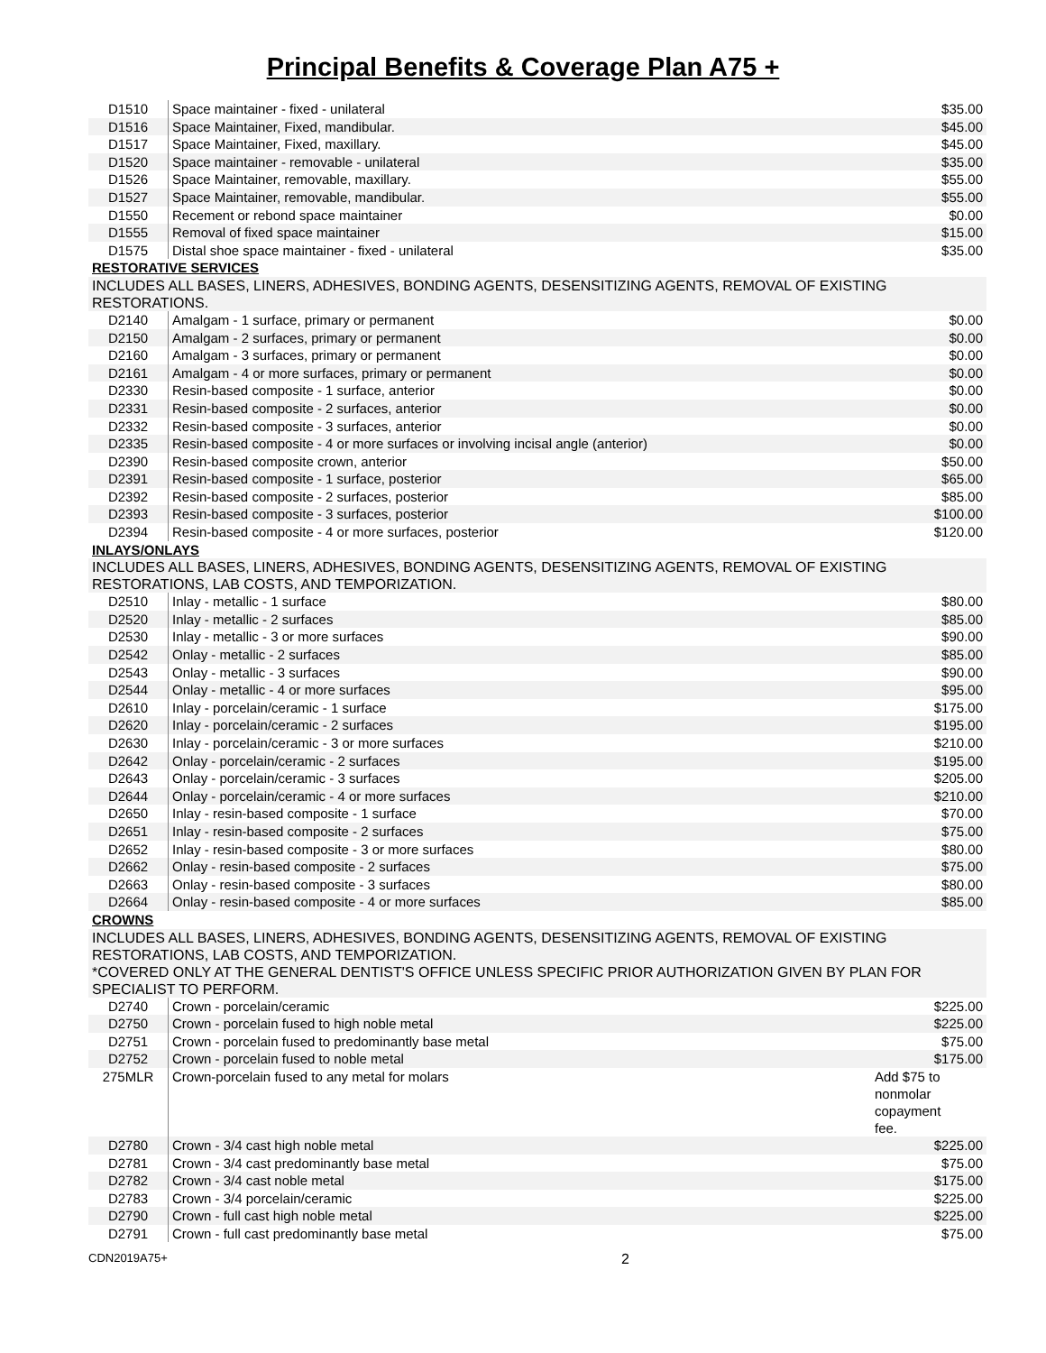Principal Benefits & Coverage Plan A75 +
| D1510 | Space maintainer - fixed - unilateral | $35.00 |
| D1516 | Space Maintainer, Fixed, mandibular. | $45.00 |
| D1517 | Space Maintainer, Fixed, maxillary. | $45.00 |
| D1520 | Space maintainer - removable - unilateral | $35.00 |
| D1526 | Space Maintainer, removable, maxillary. | $55.00 |
| D1527 | Space Maintainer, removable, mandibular. | $55.00 |
| D1550 | Recement or rebond space maintainer | $0.00 |
| D1555 | Removal of fixed space maintainer | $15.00 |
| D1575 | Distal shoe space maintainer - fixed - unilateral | $35.00 |
| RESTORATIVE SERVICES | | |
| INCLUDES ALL BASES, LINERS, ADHESIVES, BONDING AGENTS, DESENSITIZING AGENTS, REMOVAL OF EXISTING RESTORATIONS. | | |
| D2140 | Amalgam - 1 surface, primary or permanent | $0.00 |
| D2150 | Amalgam - 2 surfaces, primary or permanent | $0.00 |
| D2160 | Amalgam - 3 surfaces, primary or permanent | $0.00 |
| D2161 | Amalgam - 4 or more surfaces, primary or permanent | $0.00 |
| D2330 | Resin-based composite - 1 surface, anterior | $0.00 |
| D2331 | Resin-based composite - 2 surfaces, anterior | $0.00 |
| D2332 | Resin-based composite - 3 surfaces, anterior | $0.00 |
| D2335 | Resin-based composite - 4 or more surfaces or involving incisal angle (anterior) | $0.00 |
| D2390 | Resin-based composite crown, anterior | $50.00 |
| D2391 | Resin-based composite - 1 surface, posterior | $65.00 |
| D2392 | Resin-based composite - 2 surfaces, posterior | $85.00 |
| D2393 | Resin-based composite - 3 surfaces, posterior | $100.00 |
| D2394 | Resin-based composite - 4 or more surfaces, posterior | $120.00 |
| INLAYS/ONLAYS | | |
| INCLUDES ALL BASES, LINERS, ADHESIVES, BONDING AGENTS, DESENSITIZING AGENTS, REMOVAL OF EXISTING RESTORATIONS, LAB COSTS, AND TEMPORIZATION. | | |
| D2510 | Inlay - metallic - 1 surface | $80.00 |
| D2520 | Inlay - metallic - 2 surfaces | $85.00 |
| D2530 | Inlay - metallic - 3 or more surfaces | $90.00 |
| D2542 | Onlay - metallic - 2 surfaces | $85.00 |
| D2543 | Onlay - metallic - 3 surfaces | $90.00 |
| D2544 | Onlay - metallic - 4 or more surfaces | $95.00 |
| D2610 | Inlay - porcelain/ceramic - 1 surface | $175.00 |
| D2620 | Inlay - porcelain/ceramic - 2 surfaces | $195.00 |
| D2630 | Inlay - porcelain/ceramic - 3 or more surfaces | $210.00 |
| D2642 | Onlay - porcelain/ceramic - 2 surfaces | $195.00 |
| D2643 | Onlay - porcelain/ceramic - 3 surfaces | $205.00 |
| D2644 | Onlay - porcelain/ceramic - 4 or more surfaces | $210.00 |
| D2650 | Inlay - resin-based composite - 1 surface | $70.00 |
| D2651 | Inlay - resin-based composite - 2 surfaces | $75.00 |
| D2652 | Inlay - resin-based composite - 3 or more surfaces | $80.00 |
| D2662 | Onlay - resin-based composite - 2 surfaces | $75.00 |
| D2663 | Onlay - resin-based composite - 3 surfaces | $80.00 |
| D2664 | Onlay - resin-based composite - 4 or more surfaces | $85.00 |
| CROWNS | | |
| INCLUDES ALL BASES, LINERS, ADHESIVES, BONDING AGENTS, DESENSITIZING AGENTS, REMOVAL OF EXISTING RESTORATIONS, LAB COSTS, AND TEMPORIZATION. | | |
| *COVERED ONLY AT THE GENERAL DENTIST'S OFFICE UNLESS SPECIFIC PRIOR AUTHORIZATION GIVEN BY PLAN FOR SPECIALIST TO PERFORM. | | |
| D2740 | Crown - porcelain/ceramic | $225.00 |
| D2750 | Crown - porcelain fused to high noble metal | $225.00 |
| D2751 | Crown - porcelain fused to predominantly base metal | $75.00 |
| D2752 | Crown - porcelain fused to noble metal | $175.00 |
| 275MLR | Crown-porcelain fused to any metal for molars | Add $75 to nonmolar copayment fee. |
| D2780 | Crown - 3/4 cast high noble metal | $225.00 |
| D2781 | Crown - 3/4 cast predominantly base metal | $75.00 |
| D2782 | Crown - 3/4 cast noble metal | $175.00 |
| D2783 | Crown - 3/4 porcelain/ceramic | $225.00 |
| D2790 | Crown - full cast high noble metal | $225.00 |
| D2791 | Crown - full cast predominantly base metal | $75.00 |
CDN2019A75+ 2